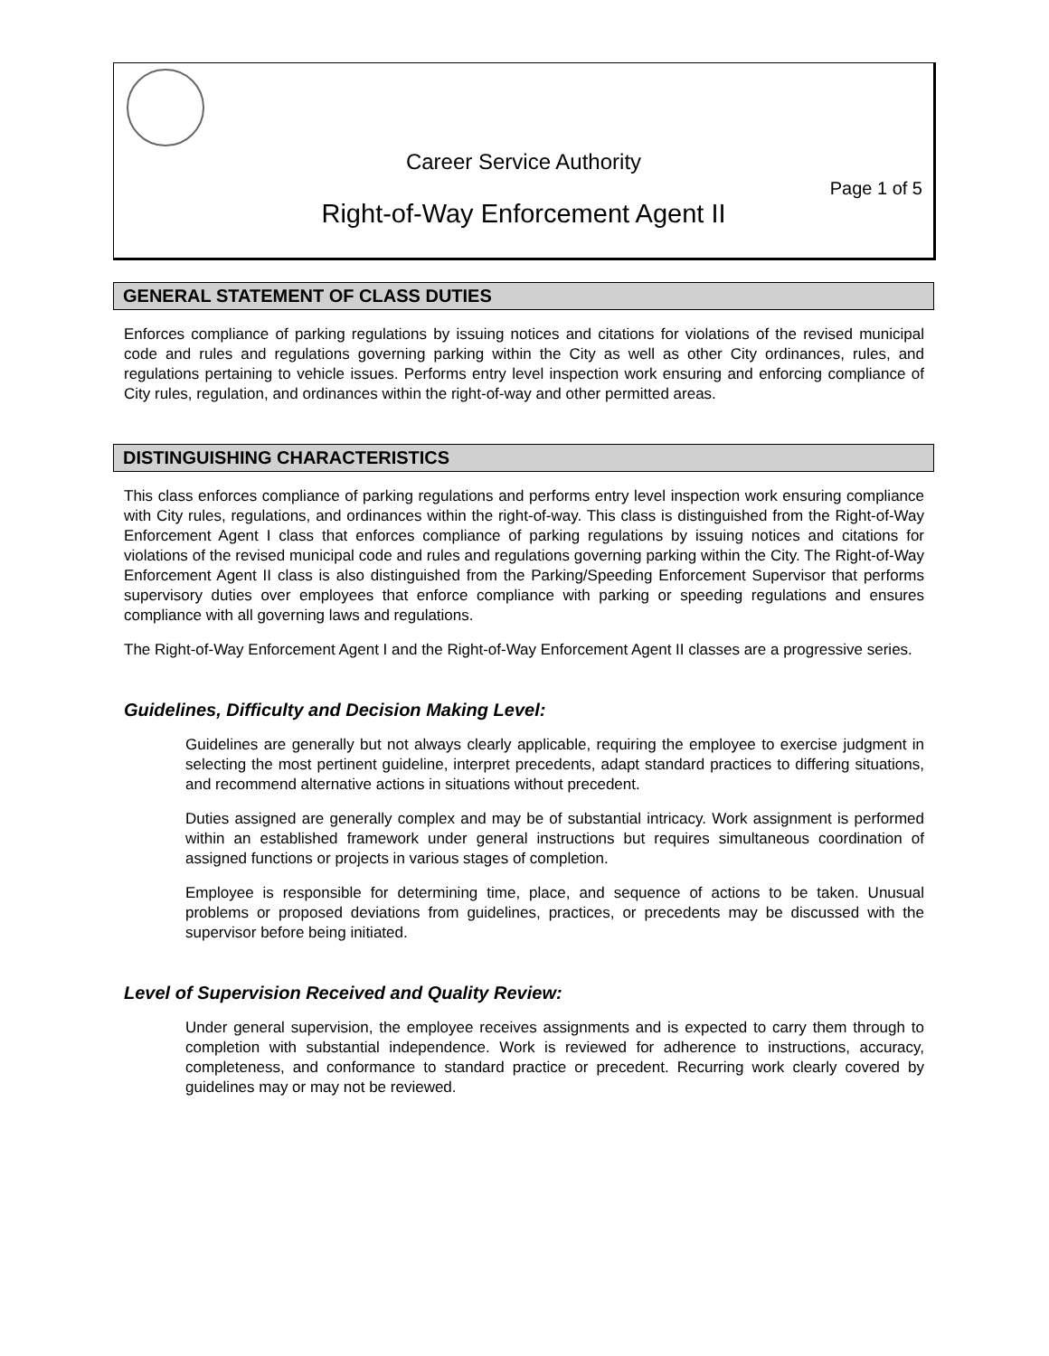Career Service Authority
Page 1 of 5
Right-of-Way Enforcement Agent II
GENERAL STATEMENT OF CLASS DUTIES
Enforces compliance of parking regulations by issuing notices and citations for violations of the revised municipal code and rules and regulations governing parking within the City as well as other City ordinances, rules, and regulations pertaining to vehicle issues. Performs entry level inspection work ensuring and enforcing compliance of City rules, regulation, and ordinances within the right-of-way and other permitted areas.
DISTINGUISHING CHARACTERISTICS
This class enforces compliance of parking regulations and performs entry level inspection work ensuring compliance with City rules, regulations, and ordinances within the right-of-way. This class is distinguished from the Right-of-Way Enforcement Agent I class that enforces compliance of parking regulations by issuing notices and citations for violations of the revised municipal code and rules and regulations governing parking within the City. The Right-of-Way Enforcement Agent II class is also distinguished from the Parking/Speeding Enforcement Supervisor that performs supervisory duties over employees that enforce compliance with parking or speeding regulations and ensures compliance with all governing laws and regulations.
The Right-of-Way Enforcement Agent I and the Right-of-Way Enforcement Agent II classes are a progressive series.
Guidelines, Difficulty and Decision Making Level:
Guidelines are generally but not always clearly applicable, requiring the employee to exercise judgment in selecting the most pertinent guideline, interpret precedents, adapt standard practices to differing situations, and recommend alternative actions in situations without precedent.
Duties assigned are generally complex and may be of substantial intricacy. Work assignment is performed within an established framework under general instructions but requires simultaneous coordination of assigned functions or projects in various stages of completion.
Employee is responsible for determining time, place, and sequence of actions to be taken. Unusual problems or proposed deviations from guidelines, practices, or precedents may be discussed with the supervisor before being initiated.
Level of Supervision Received and Quality Review:
Under general supervision, the employee receives assignments and is expected to carry them through to completion with substantial independence. Work is reviewed for adherence to instructions, accuracy, completeness, and conformance to standard practice or precedent. Recurring work clearly covered by guidelines may or may not be reviewed.